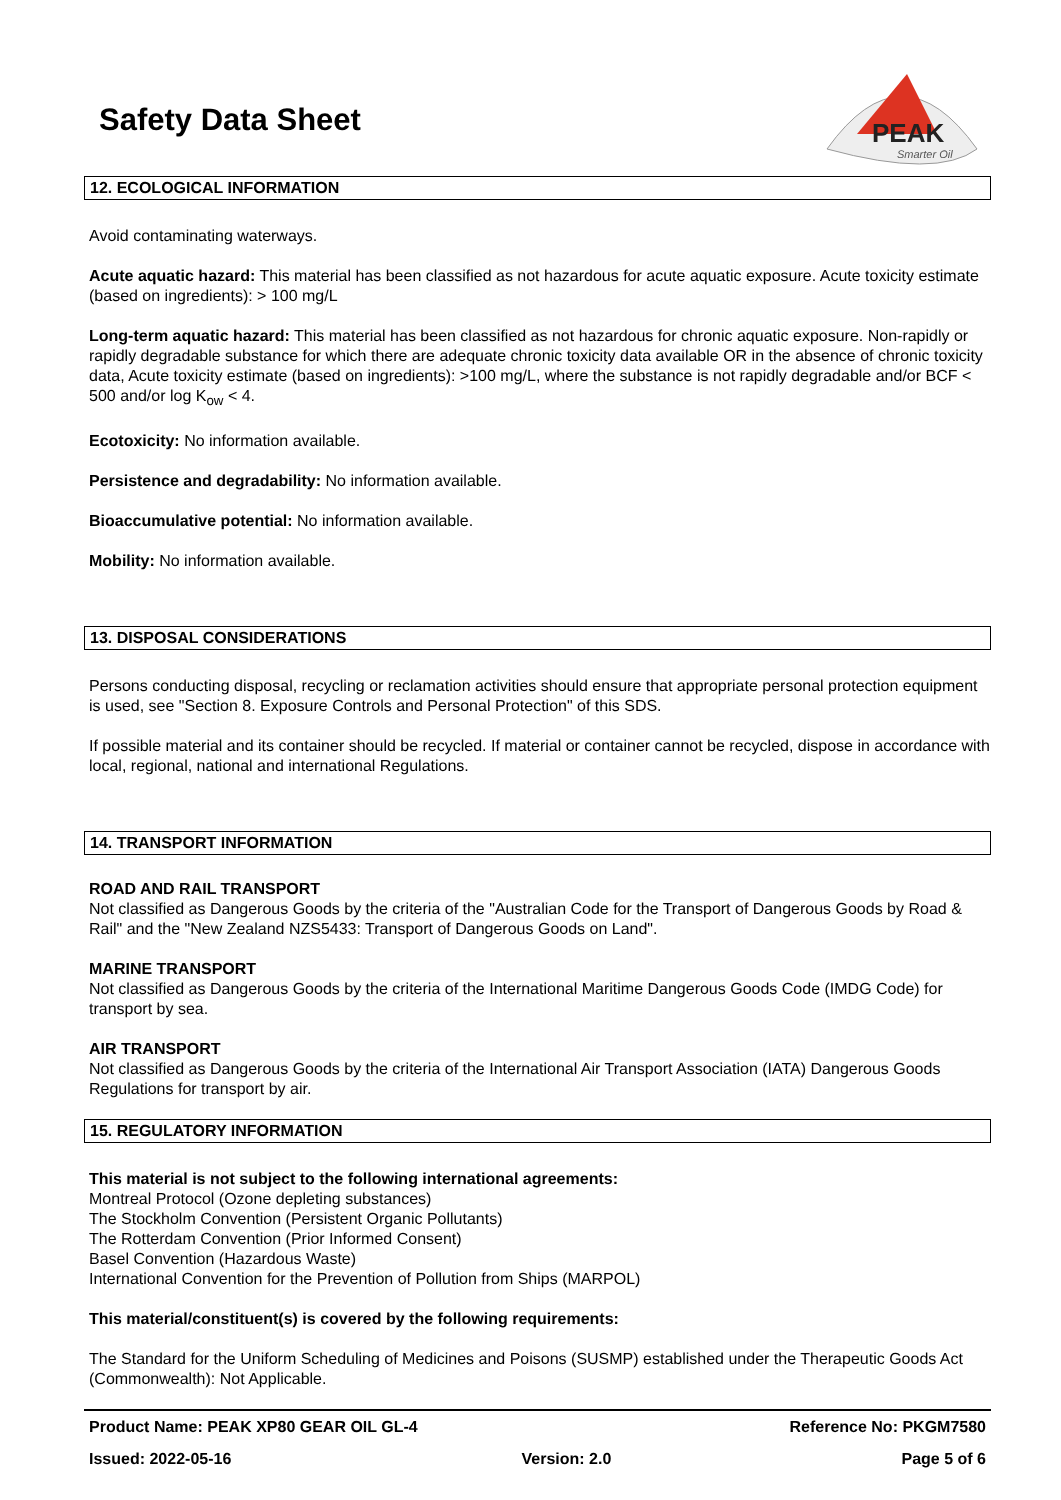PEAK
Smarter Oil
Safety Data Sheet
12. ECOLOGICAL INFORMATION
Avoid contaminating waterways.
Acute aquatic hazard: This material has been classified as not hazardous for acute aquatic exposure. Acute toxicity estimate (based on ingredients): > 100 mg/L
Long-term aquatic hazard: This material has been classified as not hazardous for chronic aquatic exposure. Non-rapidly or rapidly degradable substance for which there are adequate chronic toxicity data available OR in the absence of chronic toxicity data, Acute toxicity estimate (based on ingredients): >100 mg/L, where the substance is not rapidly degradable and/or BCF < 500 and/or log K<sub>ow</sub> < 4.
Ecotoxicity: No information available.
Persistence and degradability: No information available.
Bioaccumulative potential: No information available.
Mobility: No information available.
13. DISPOSAL CONSIDERATIONS
Persons conducting disposal, recycling or reclamation activities should ensure that appropriate personal protection equipment is used, see "Section 8. Exposure Controls and Personal Protection" of this SDS.
If possible material and its container should be recycled. If material or container cannot be recycled, dispose in accordance with local, regional, national and international Regulations.
14. TRANSPORT INFORMATION
ROAD AND RAIL TRANSPORT
Not classified as Dangerous Goods by the criteria of the "Australian Code for the Transport of Dangerous Goods by Road & Rail" and the "New Zealand NZS5433: Transport of Dangerous Goods on Land".
MARINE TRANSPORT
Not classified as Dangerous Goods by the criteria of the International Maritime Dangerous Goods Code (IMDG Code) for transport by sea.
AIR TRANSPORT
Not classified as Dangerous Goods by the criteria of the International Air Transport Association (IATA) Dangerous Goods Regulations for transport by air.
15. REGULATORY INFORMATION
This material is not subject to the following international agreements:
Montreal Protocol (Ozone depleting substances)
The Stockholm Convention (Persistent Organic Pollutants)
The Rotterdam Convention (Prior Informed Consent)
Basel Convention (Hazardous Waste)
International Convention for the Prevention of Pollution from Ships (MARPOL)
This material/constituent(s) is covered by the following requirements:
The Standard for the Uniform Scheduling of Medicines and Poisons (SUSMP) established under the Therapeutic Goods Act (Commonwealth): Not Applicable.
Product Name: PEAK XP80 GEAR OIL GL-4 Reference No: PKGM7580
Issued: 2022-05-16 Version: 2.0 Page 5 of 6